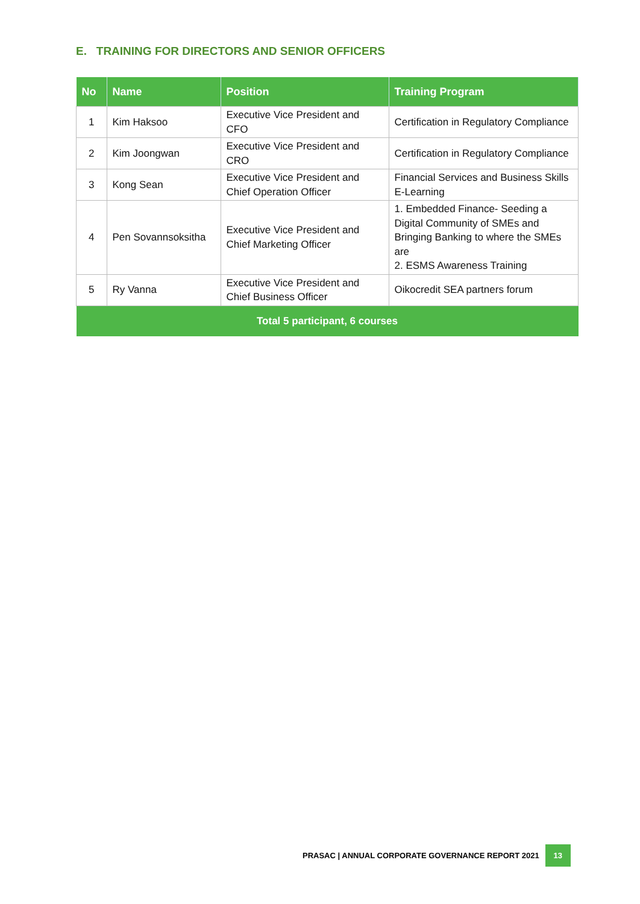E. TRAINING FOR DIRECTORS AND SENIOR OFFICERS
| No | Name | Position | Training Program |
| --- | --- | --- | --- |
| 1 | Kim Haksoo | Executive Vice President and CFO | Certification in Regulatory Compliance |
| 2 | Kim Joongwan | Executive Vice President and CRO | Certification in Regulatory Compliance |
| 3 | Kong Sean | Executive Vice President and Chief Operation Officer | Financial Services and Business Skills E-Learning |
| 4 | Pen Sovannsoksitha | Executive Vice President and Chief Marketing Officer | 1. Embedded Finance- Seeding a Digital Community of SMEs and Bringing Banking to where the SMEs are 2. ESMS Awareness Training |
| 5 | Ry Vanna | Executive Vice President and Chief Business Officer | Oikocredit SEA partners forum |
| Total 5 participant, 6 courses | | | |
PRASAC | ANNUAL CORPORATE GOVERNANCE REPORT 2021 13